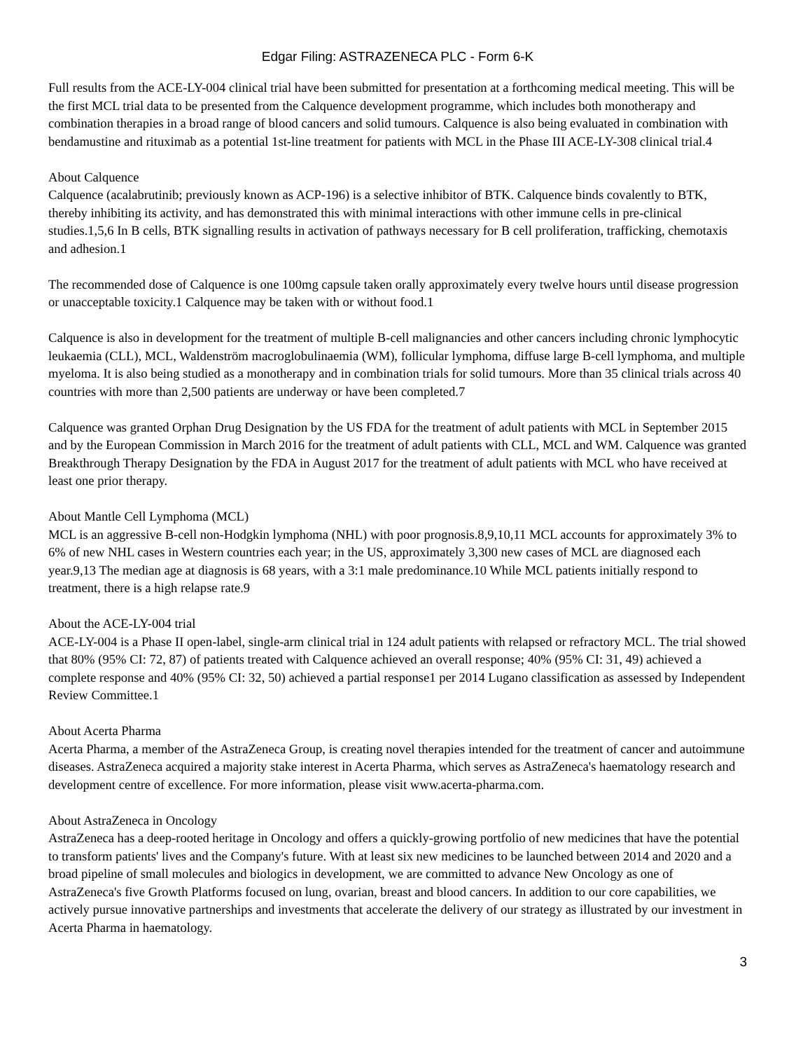Edgar Filing: ASTRAZENECA PLC - Form 6-K
Full results from the ACE-LY-004 clinical trial have been submitted for presentation at a forthcoming medical meeting. This will be the first MCL trial data to be presented from the Calquence development programme, which includes both monotherapy and combination therapies in a broad range of blood cancers and solid tumours. Calquence is also being evaluated in combination with bendamustine and rituximab as a potential 1st-line treatment for patients with MCL in the Phase III ACE-LY-308 clinical trial.4
About Calquence
Calquence (acalabrutinib; previously known as ACP-196) is a selective inhibitor of BTK. Calquence binds covalently to BTK, thereby inhibiting its activity, and has demonstrated this with minimal interactions with other immune cells in pre-clinical studies.1,5,6 In B cells, BTK signalling results in activation of pathways necessary for B cell proliferation, trafficking, chemotaxis and adhesion.1
The recommended dose of Calquence is one 100mg capsule taken orally approximately every twelve hours until disease progression or unacceptable toxicity.1 Calquence may be taken with or without food.1
Calquence is also in development for the treatment of multiple B-cell malignancies and other cancers including chronic lymphocytic leukaemia (CLL), MCL, Waldenström macroglobulinaemia (WM), follicular lymphoma, diffuse large B-cell lymphoma, and multiple myeloma. It is also being studied as a monotherapy and in combination trials for solid tumours. More than 35 clinical trials across 40 countries with more than 2,500 patients are underway or have been completed.7
Calquence was granted Orphan Drug Designation by the US FDA for the treatment of adult patients with MCL in September 2015 and by the European Commission in March 2016 for the treatment of adult patients with CLL, MCL and WM. Calquence was granted Breakthrough Therapy Designation by the FDA in August 2017 for the treatment of adult patients with MCL who have received at least one prior therapy.
About Mantle Cell Lymphoma (MCL)
MCL is an aggressive B-cell non-Hodgkin lymphoma (NHL) with poor prognosis.8,9,10,11 MCL accounts for approximately 3% to 6% of new NHL cases in Western countries each year; in the US, approximately 3,300 new cases of MCL are diagnosed each year.9,13 The median age at diagnosis is 68 years, with a 3:1 male predominance.10 While MCL patients initially respond to treatment, there is a high relapse rate.9
About the ACE-LY-004 trial
ACE-LY-004 is a Phase II open-label, single-arm clinical trial in 124 adult patients with relapsed or refractory MCL. The trial showed that 80% (95% CI: 72, 87) of patients treated with Calquence achieved an overall response; 40% (95% CI: 31, 49) achieved a complete response and 40% (95% CI: 32, 50) achieved a partial response1 per 2014 Lugano classification as assessed by Independent Review Committee.1
About Acerta Pharma
Acerta Pharma, a member of the AstraZeneca Group, is creating novel therapies intended for the treatment of cancer and autoimmune diseases. AstraZeneca acquired a majority stake interest in Acerta Pharma, which serves as AstraZeneca's haematology research and development centre of excellence. For more information, please visit www.acerta-pharma.com.
About AstraZeneca in Oncology
AstraZeneca has a deep-rooted heritage in Oncology and offers a quickly-growing portfolio of new medicines that have the potential to transform patients' lives and the Company's future. With at least six new medicines to be launched between 2014 and 2020 and a broad pipeline of small molecules and biologics in development, we are committed to advance New Oncology as one of AstraZeneca's five Growth Platforms focused on lung, ovarian, breast and blood cancers. In addition to our core capabilities, we actively pursue innovative partnerships and investments that accelerate the delivery of our strategy as illustrated by our investment in Acerta Pharma in haematology.
3